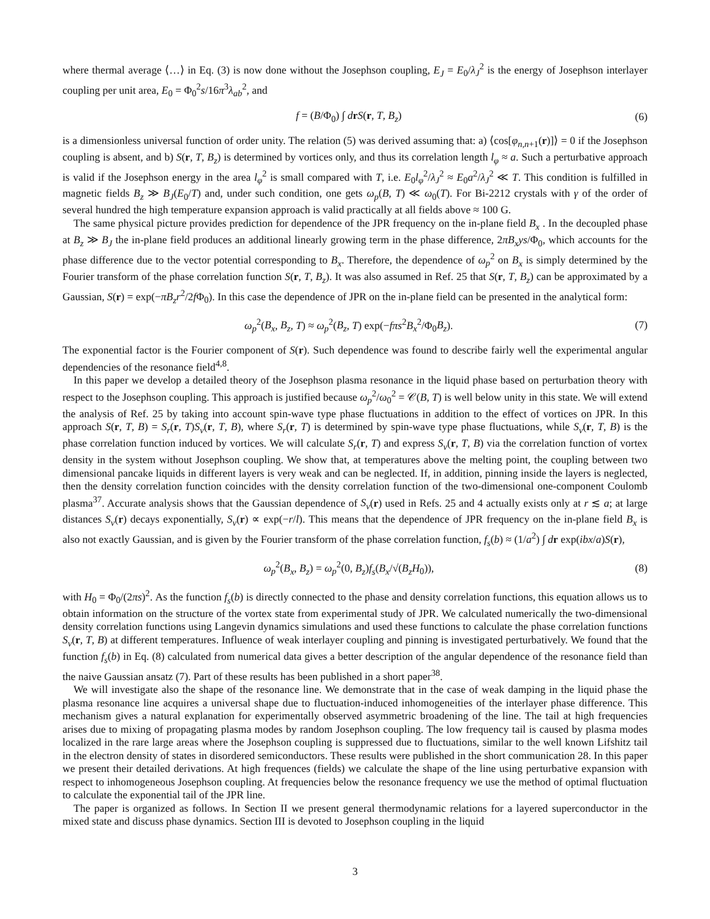where thermal average ⟨…⟩ in Eq. (3) is now done without the Josephson coupling, E<sub>J</sub> = E<sub>0</sub>/λ<sub>J</sub><sup>2</sup> is the energy of Josephson interlayer coupling per unit area, E<sub>0</sub> = Φ<sub>0</sub><sup>2</sup>s/16π<sup>3</sup>λ<sub>ab</sub><sup>2</sup>, and
f = (B/Φ<sub>0</sub>) ∫ drS(r, T, B<sub>z</sub>) (6)
is a dimensionless universal function of order unity. The relation (5) was derived assuming that: a) ⟨cos[φ<sub>n,n+1</sub>(r)]⟩ = 0 if the Josephson coupling is absent, and b) S(r, T, B<sub>z</sub>) is determined by vortices only, and thus its correlation length l<sub>φ</sub> ≈ a. Such a perturbative approach is valid if the Josephson energy in the area l<sub>φ</sub><sup>2</sup> is small compared with T, i.e. E<sub>0</sub>l<sub>φ</sub><sup>2</sup>/λ<sub>J</sub><sup>2</sup> ≈ E<sub>0</sub>a<sup>2</sup>/λ<sub>J</sub><sup>2</sup> ≪ T. This condition is fulfilled in magnetic fields B<sub>z</sub> ≫ B<sub>J</sub>(E<sub>0</sub>/T) and, under such condition, one gets ω<sub>p</sub>(B, T) ≪ ω<sub>0</sub>(T). For Bi-2212 crystals with γ of the order of several hundred the high temperature expansion approach is valid practically at all fields above ≈ 100 G.
The same physical picture provides prediction for dependence of the JPR frequency on the in-plane field B<sub>x</sub> . In the decoupled phase at B<sub>z</sub> ≫ B<sub>J</sub> the in-plane field produces an additional linearly growing term in the phase difference, 2πB<sub>x</sub>ys/Φ<sub>0</sub>, which accounts for the phase difference due to the vector potential corresponding to B<sub>x</sub>. Therefore, the dependence of ω<sub>p</sub><sup>2</sup> on B<sub>x</sub> is simply determined by the Fourier transform of the phase correlation function S(r, T, B<sub>z</sub>). It was also assumed in Ref. 25 that S(r, T, B<sub>z</sub>) can be approximated by a Gaussian, S(r) = exp(−πB<sub>z</sub>r<sup>2</sup>/2f Φ<sub>0</sub>). In this case the dependence of JPR on the in-plane field can be presented in the analytical form:
ω<sub>p</sub><sup>2</sup>(B<sub>x</sub>, B<sub>z</sub>, T) ≈ ω<sub>p</sub><sup>2</sup>(B<sub>z</sub>, T) exp(−fπs<sup>2</sup>B<sub>x</sub><sup>2</sup>/Φ<sub>0</sub>B<sub>z</sub>). (7)
The exponential factor is the Fourier component of S(r). Such dependence was found to describe fairly well the experimental angular dependencies of the resonance field<sup>4,8</sup>.
In this paper we develop a detailed theory of the Josephson plasma resonance in the liquid phase based on perturbation theory with respect to the Josephson coupling. This approach is justified because ω<sub>p</sub><sup>2</sup>/ω<sub>0</sub><sup>2</sup> = 𝒞(B, T) is well below unity in this state. We will extend the analysis of Ref. 25 by taking into account spin-wave type phase fluctuations in addition to the effect of vortices on JPR. In this approach S(r, T, B) = S<sub>r</sub>(r, T)S<sub>v</sub>(r, T, B), where S<sub>r</sub>(r, T) is determined by spin-wave type phase fluctuations, while S<sub>v</sub>(r, T, B) is the phase correlation function induced by vortices. We will calculate S<sub>r</sub>(r, T) and express S<sub>v</sub>(r, T, B) via the correlation function of vortex density in the system without Josephson coupling. We show that, at temperatures above the melting point, the coupling between two dimensional pancake liquids in different layers is very weak and can be neglected. If, in addition, pinning inside the layers is neglected, then the density correlation function coincides with the density correlation function of the two-dimensional one-component Coulomb plasma<sup>37</sup>. Accurate analysis shows that the Gaussian dependence of S<sub>v</sub>(r) used in Refs. 25 and 4 actually exists only at r ≲ a; at large distances S<sub>v</sub>(r) decays exponentially, S<sub>v</sub>(r) ∝ exp(−r/l). This means that the dependence of JPR frequency on the in-plane field B<sub>x</sub> is also not exactly Gaussian, and is given by the Fourier transform of the phase correlation function, f<sub>s</sub>(b) ≈ (1/a<sup>2</sup>) ∫ dr exp(ibx/a)S(r),
ω<sub>p</sub><sup>2</sup>(B<sub>x</sub>, B<sub>z</sub>) = ω<sub>p</sub><sup>2</sup>(0, B<sub>z</sub>)f<sub>s</sub>(B<sub>x</sub>/√(B<sub>z</sub>H<sub>0</sub>)), (8)
with H<sub>0</sub> = Φ<sub>0</sub>/(2πs)<sup>2</sup>. As the function f<sub>s</sub>(b) is directly connected to the phase and density correlation functions, this equation allows us to obtain information on the structure of the vortex state from experimental study of JPR. We calculated numerically the two-dimensional density correlation functions using Langevin dynamics simulations and used these functions to calculate the phase correlation functions S<sub>v</sub>(r, T, B) at different temperatures. Influence of weak interlayer coupling and pinning is investigated perturbatively. We found that the function f<sub>s</sub>(b) in Eq. (8) calculated from numerical data gives a better description of the angular dependence of the resonance field than the naive Gaussian ansatz (7). Part of these results has been published in a short paper<sup>38</sup>.
We will investigate also the shape of the resonance line. We demonstrate that in the case of weak damping in the liquid phase the plasma resonance line acquires a universal shape due to fluctuation-induced inhomogeneities of the interlayer phase difference. This mechanism gives a natural explanation for experimentally observed asymmetric broadening of the line. The tail at high frequencies arises due to mixing of propagating plasma modes by random Josephson coupling. The low frequency tail is caused by plasma modes localized in the rare large areas where the Josephson coupling is suppressed due to fluctuations, similar to the well known Lifshitz tail in the electron density of states in disordered semiconductors. These results were published in the short communication 28. In this paper we present their detailed derivations. At high frequences (fields) we calculate the shape of the line using perturbative expansion with respect to inhomogeneous Josephson coupling. At frequencies below the resonance frequency we use the method of optimal fluctuation to calculate the exponential tail of the JPR line.
The paper is organized as follows. In Section II we present general thermodynamic relations for a layered superconductor in the mixed state and discuss phase dynamics. Section III is devoted to Josephson coupling in the liquid
3